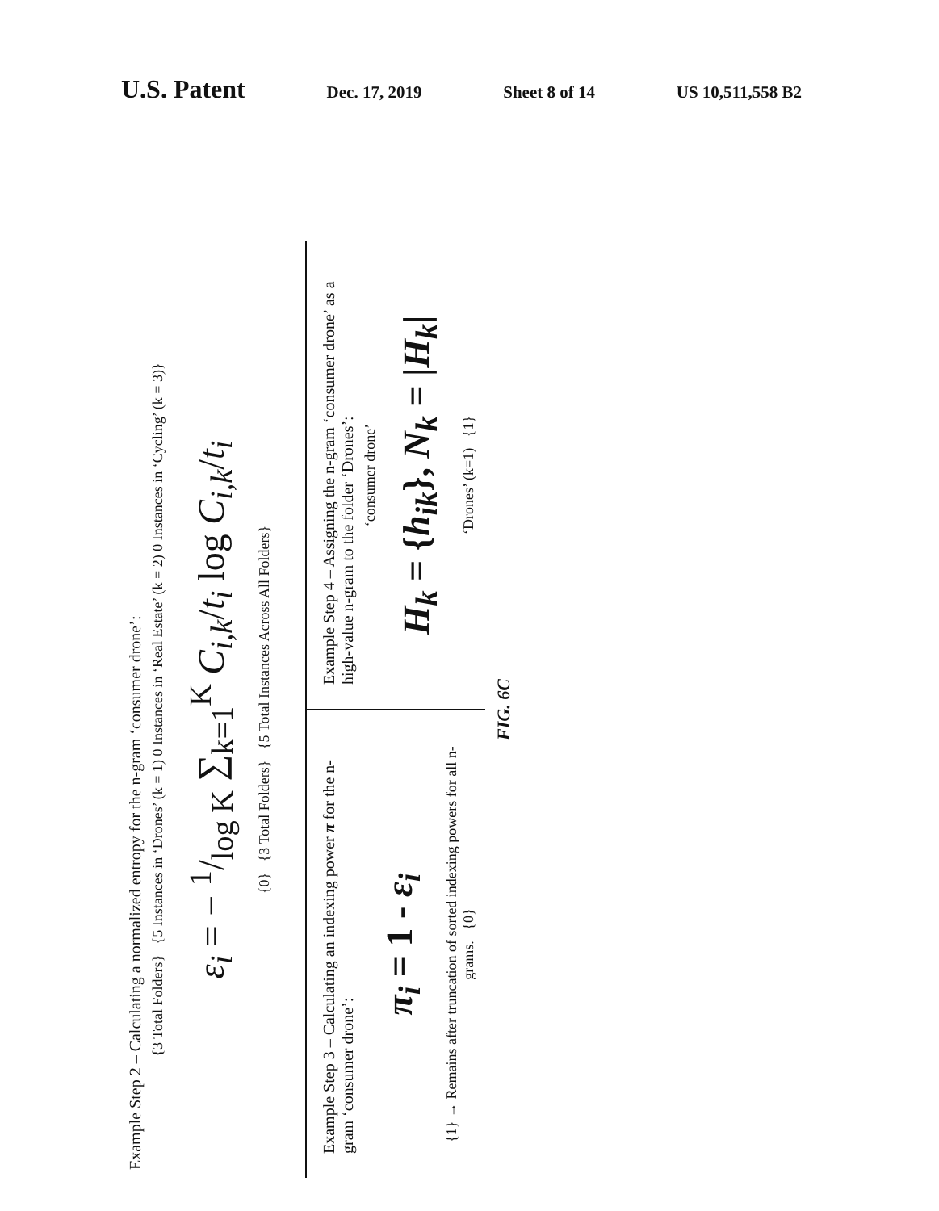U.S. Patent Dec. 17, 2019 Sheet 8 of 14 US 10,511,558 B2
Example Step 2 – Calculating a normalized entropy for the n-gram ‘consumer drone’:
{3 Total Folders} {5 Instances in ‘Drones’ (k = 1) 0 Instances in ‘Real Estate’ (k = 2) 0 Instances in ‘Cycling’ (k = 3)}
ε<sub>i</sub> = − 1/log K ∑<sub>k=1</sub><sup>K</sup> C<sub>i,k</sub>/t<sub>i</sub> log C<sub>i,k</sub>/t<sub>i</sub>
{0} {3 Total Folders} {5 Total Instances Across All Folders}
Example Step 3 – Calculating an indexing power π for the n-gram ‘consumer drone’:
π<sub>i</sub> = 1 - ε<sub>i</sub>
{1} → Remains after truncation of sorted indexing powers for all n-grams. {0}
Example Step 4 – Assigning the n-gram ‘consumer drone’ as a high-value n-gram to the folder ‘Drones’:
‘consumer drone’
H<sub>k</sub> = {h<sub>ik</sub>}, N<sub>k</sub> = |H<sub>k</sub>|
‘Drones’ (k=1) {1}
FIG. 6C